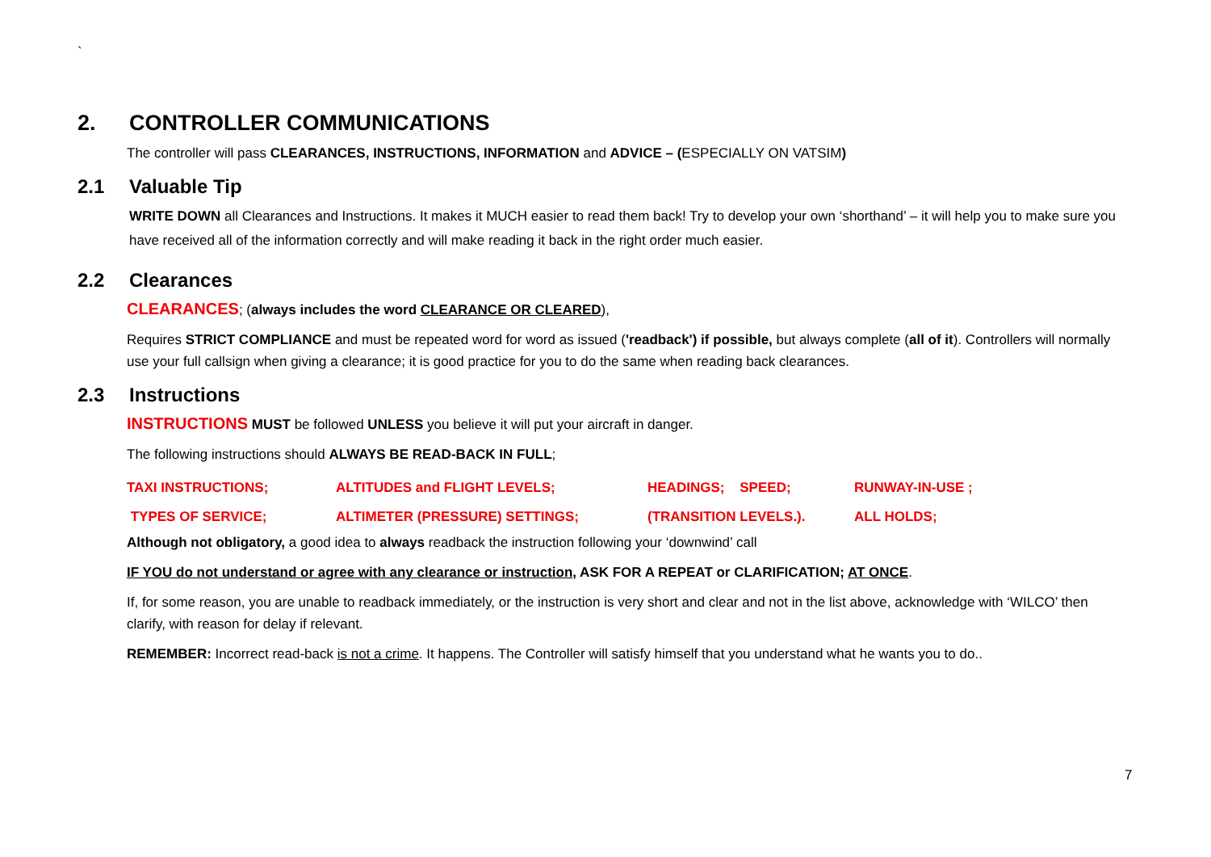`
2. CONTROLLER COMMUNICATIONS
The controller will pass CLEARANCES, INSTRUCTIONS, INFORMATION and ADVICE – (ESPECIALLY ON VATSIM)
2.1 Valuable Tip
WRITE DOWN all Clearances and Instructions. It makes it MUCH easier to read them back! Try to develop your own ‘shorthand’ – it will help you to make sure you have received all of the information correctly and will make reading it back in the right order much easier.
2.2 Clearances
CLEARANCES; (always includes the word CLEARANCE OR CLEARED),
Requires STRICT COMPLIANCE and must be repeated word for word as issued ('readback') if possible, but always complete (all of it). Controllers will normally use your full callsign when giving a clearance; it is good practice for you to do the same when reading back clearances.
2.3 Instructions
INSTRUCTIONS MUST be followed UNLESS you believe it will put your aircraft in danger.
The following instructions should ALWAYS BE READ-BACK IN FULL;
| TAXI INSTRUCTIONS; | ALTITUDES and FLIGHT LEVELS; | HEADINGS; SPEED; | RUNWAY-IN-USE ; |
| TYPES OF SERVICE; | ALTIMETER (PRESSURE) SETTINGS; | (TRANSITION LEVELS.). | ALL HOLDS; |
Although not obligatory, a good idea to always readback the instruction following your ‘downwind’ call
IF YOU do not understand or agree with any clearance or instruction, ASK FOR A REPEAT or CLARIFICATION; AT ONCE.
If, for some reason, you are unable to readback immediately, or the instruction is very short and clear and not in the list above, acknowledge with ‘WILCO’ then clarify, with reason for delay if relevant.
REMEMBER: Incorrect read-back is not a crime. It happens. The Controller will satisfy himself that you understand what he wants you to do..
7